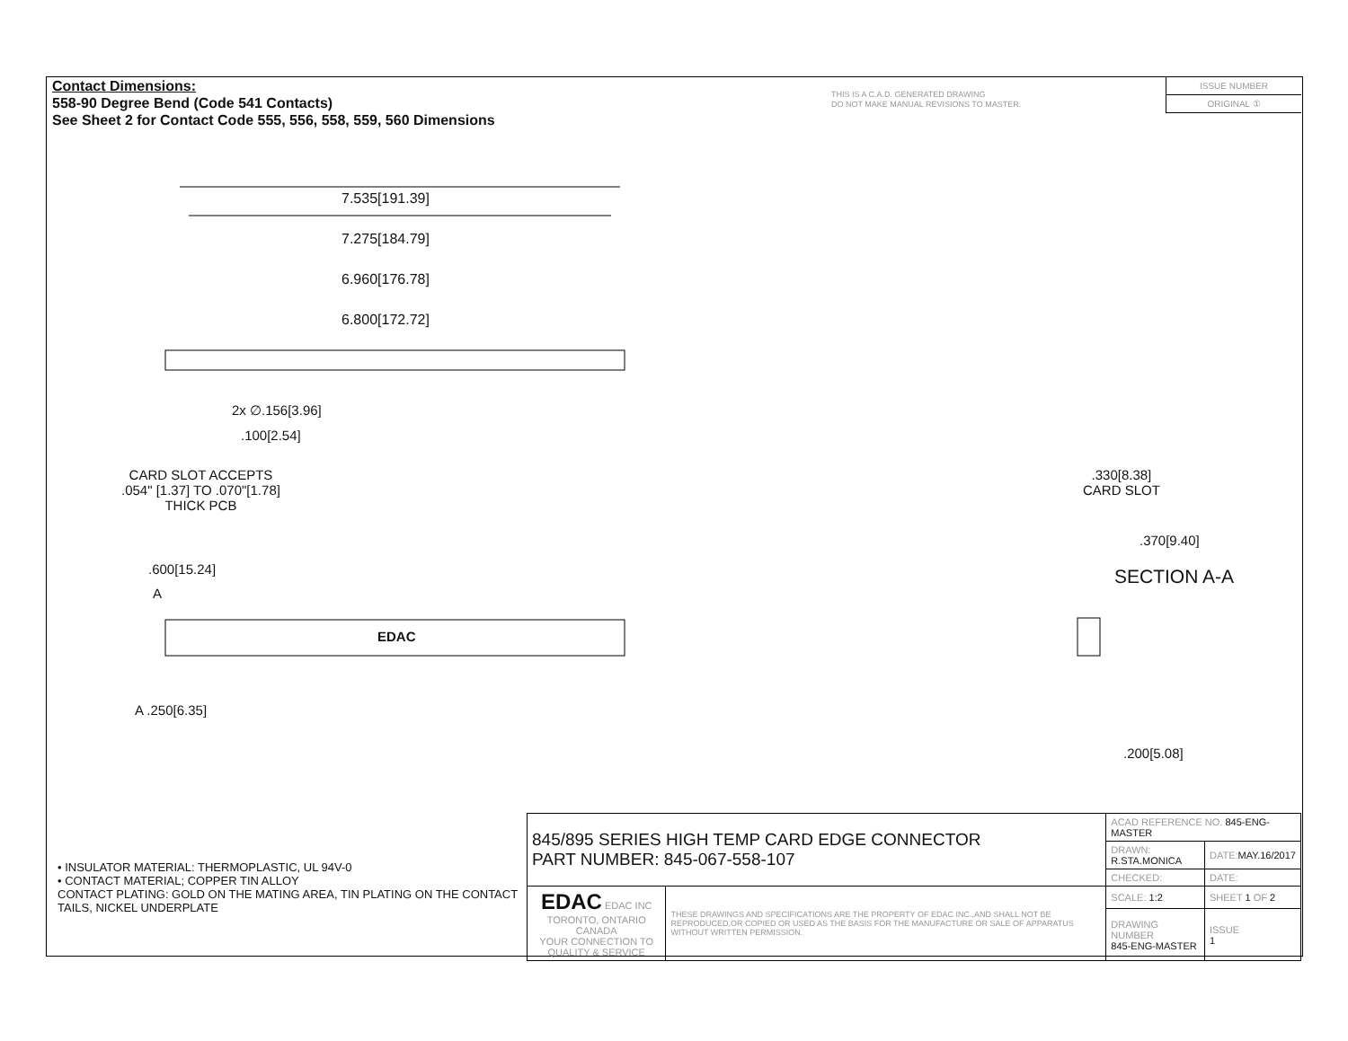Contact Dimensions:
558-90 Degree Bend (Code 541 Contacts)
See Sheet 2 for Contact Code 555, 556, 558, 559, 560 Dimensions
THIS IS A C.A.D. GENERATED DRAWING
DO NOT MAKE MANUAL REVISIONS TO MASTER.
ISSUE NUMBER
ORIGINAL ①
7.535[191.39]
7.275[184.79]
6.960[176.78]
6.800[172.72]
2x ∅.156[3.96]
.100[2.54]
CARD SLOT ACCEPTS
.054" [1.37] TO .070"[1.78]
THICK PCB
.600[15.24]
A
EDAC
A .250[6.35]
.330[8.38]
CARD SLOT
.370[9.40]
SECTION A-A
.200[5.08]
• INSULATOR MATERIAL: THERMOPLASTIC, UL 94V-0
• CONTACT MATERIAL; COPPER TIN ALLOY
CONTACT PLATING: GOLD ON THE MATING AREA, TIN PLATING ON THE CONTACT TAILS, NICKEL UNDERPLATE
| 845/895 SERIES HIGH TEMP CARD EDGE CONNECTOR PART NUMBER: 845-067-558-107 | | ACAD REFERENCE NO. 845-ENG-MASTER | | |
| | | DRAWN: R.STA.MONICA | | DATE: MAY.16/2017 |
| | | CHECKED: | | DATE: |
| EDAC EDAC INC TORONTO, ONTARIO CANADA YOUR CONNECTION TO QUALITY & SERVICE | THESE DRAWINGS AND SPECIFICATIONS ARE THE PROPERTY OF EDAC INC.,AND SHALL NOT BE REPRODUCED,OR COPIED OR USED AS THE BASIS FOR THE MANUFACTURE OR SALE OF APPARATUS WITHOUT WRITTEN PERMISSION. | SCALE: 1:2 | SHEET 1 OF 2 | |
| | | DRAWING NUMBER 845-ENG-MASTER | | ISSUE 1 |